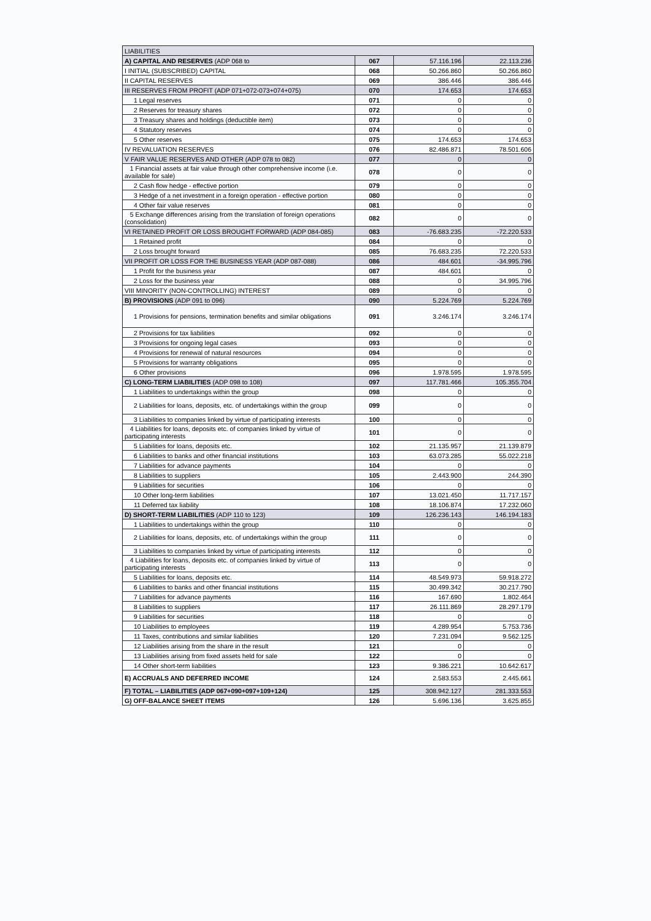| LIABILITIES | | | |
| A) CAPITAL AND RESERVES (ADP 068 to | 067 | 57.116.196 | 22.113.236 |
| I INITIAL (SUBSCRIBED) CAPITAL | 068 | 50.266.860 | 50.266.860 |
| II CAPITAL RESERVES | 069 | 386.446 | 386.446 |
| III RESERVES FROM PROFIT (ADP 071+072-073+074+075) | 070 | 174.653 | 174.653 |
| 1 Legal reserves | 071 | 0 | 0 |
| 2 Reserves for treasury shares | 072 | 0 | 0 |
| 3 Treasury shares and holdings (deductible item) | 073 | 0 | 0 |
| 4 Statutory reserves | 074 | 0 | 0 |
| 5 Other reserves | 075 | 174.653 | 174.653 |
| IV REVALUATION RESERVES | 076 | 82.486.871 | 78.501.606 |
| V FAIR VALUE RESERVES AND OTHER (ADP 078 to 082) | 077 | 0 | 0 |
| 1 Financial assets at fair value through other comprehensive income (i.e. available for sale) | 078 | 0 | 0 |
| 2 Cash flow hedge - effective portion | 079 | 0 | 0 |
| 3 Hedge of a net investment in a foreign operation - effective portion | 080 | 0 | 0 |
| 4 Other fair value reserves | 081 | 0 | 0 |
| 5 Exchange differences arising from the translation of foreign operations (consolidation) | 082 | 0 | 0 |
| VI RETAINED PROFIT OR LOSS BROUGHT FORWARD (ADP 084-085) | 083 | -76.683.235 | -72.220.533 |
| 1 Retained profit | 084 | 0 | 0 |
| 2 Loss brought forward | 085 | 76.683.235 | 72.220.533 |
| VII PROFIT OR LOSS FOR THE BUSINESS YEAR (ADP 087-088) | 086 | 484.601 | -34.995.796 |
| 1 Profit for the business year | 087 | 484.601 | 0 |
| 2 Loss for the business year | 088 | 0 | 34.995.796 |
| VIII MINORITY (NON-CONTROLLING) INTEREST | 089 | 0 | 0 |
| B) PROVISIONS (ADP 091 to 096) | 090 | 5.224.769 | 5.224.769 |
| 1 Provisions for pensions, termination benefits and similar obligations | 091 | 3.246.174 | 3.246.174 |
| 2 Provisions for tax liabilities | 092 | 0 | 0 |
| 3 Provisions for ongoing legal cases | 093 | 0 | 0 |
| 4 Provisions for renewal of natural resources | 094 | 0 | 0 |
| 5 Provisions for warranty obligations | 095 | 0 | 0 |
| 6 Other provisions | 096 | 1.978.595 | 1.978.595 |
| C) LONG-TERM LIABILITIES (ADP 098 to 108) | 097 | 117.781.466 | 105.355.704 |
| 1 Liabilities to undertakings within the group | 098 | 0 | 0 |
| 2 Liabilities for loans, deposits, etc. of undertakings within the group | 099 | 0 | 0 |
| 3 Liabilities to companies linked by virtue of participating interests | 100 | 0 | 0 |
| 4 Liabilities for loans, deposits etc. of companies linked by virtue of participating interests | 101 | 0 | 0 |
| 5 Liabilities for loans, deposits etc. | 102 | 21.135.957 | 21.139.879 |
| 6 Liabilities to banks and other financial institutions | 103 | 63.073.285 | 55.022.218 |
| 7 Liabilities for advance payments | 104 | 0 | 0 |
| 8 Liabilities to suppliers | 105 | 2.443.900 | 244.390 |
| 9 Liabilities for securities | 106 | 0 | 0 |
| 10 Other long-term liabilities | 107 | 13.021.450 | 11.717.157 |
| 11 Deferred tax liability | 108 | 18.106.874 | 17.232.060 |
| D) SHORT-TERM LIABILITIES (ADP 110 to 123) | 109 | 126.236.143 | 146.194.183 |
| 1 Liabilities to undertakings within the group | 110 | 0 | 0 |
| 2 Liabilities for loans, deposits, etc. of undertakings within the group | 111 | 0 | 0 |
| 3 Liabilities to companies linked by virtue of participating interests | 112 | 0 | 0 |
| 4 Liabilities for loans, deposits etc. of companies linked by virtue of participating interests | 113 | 0 | 0 |
| 5 Liabilities for loans, deposits etc. | 114 | 48.549.973 | 59.918.272 |
| 6 Liabilities to banks and other financial institutions | 115 | 30.499.342 | 30.217.790 |
| 7 Liabilities for advance payments | 116 | 167.690 | 1.802.464 |
| 8 Liabilities to suppliers | 117 | 26.111.869 | 28.297.179 |
| 9 Liabilities for securities | 118 | 0 | 0 |
| 10 Liabilities to employees | 119 | 4.289.954 | 5.753.736 |
| 11 Taxes, contributions and similar liabilities | 120 | 7.231.094 | 9.562.125 |
| 12 Liabilities arising from the share in the result | 121 | 0 | 0 |
| 13 Liabilities arising from fixed assets held for sale | 122 | 0 | 0 |
| 14 Other short-term liabilities | 123 | 9.386.221 | 10.642.617 |
| E) ACCRUALS AND DEFERRED INCOME | 124 | 2.583.553 | 2.445.661 |
| F) TOTAL – LIABILITIES (ADP 067+090+097+109+124) | 125 | 308.942.127 | 281.333.553 |
| G) OFF-BALANCE SHEET ITEMS | 126 | 5.696.136 | 3.625.855 |